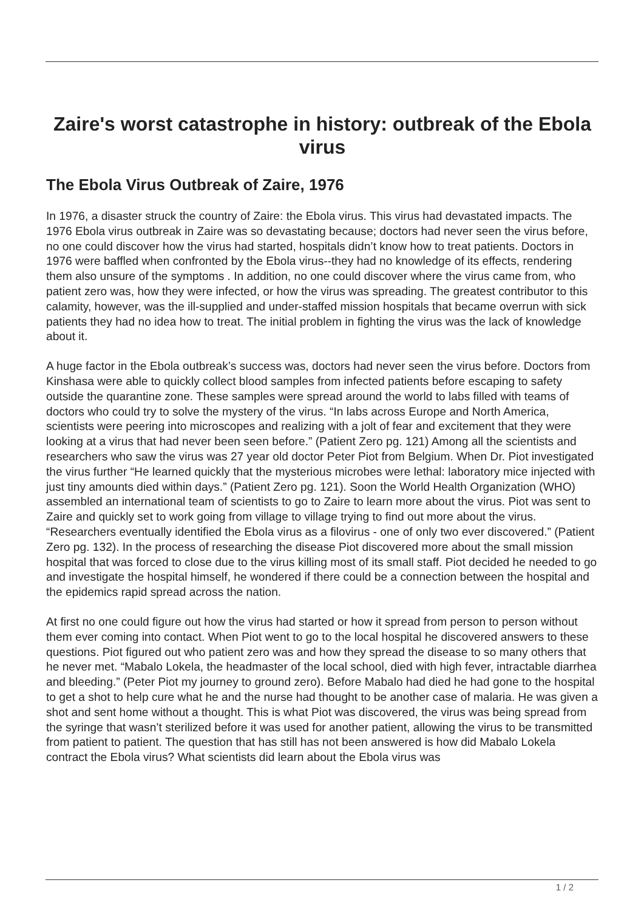Zaire's worst catastrophe in history: outbreak of the Ebola virus
The Ebola Virus Outbreak of Zaire, 1976
In 1976, a disaster struck the country of Zaire: the Ebola virus. This virus had devastated impacts. The 1976 Ebola virus outbreak in Zaire was so devastating because; doctors had never seen the virus before, no one could discover how the virus had started, hospitals didn’t know how to treat patients. Doctors in 1976 were baffled when confronted by the Ebola virus--they had no knowledge of its effects, rendering them also unsure of the symptoms . In addition, no one could discover where the virus came from, who patient zero was, how they were infected, or how the virus was spreading. The greatest contributor to this calamity, however, was the ill-supplied and under-staffed mission hospitals that became overrun with sick patients they had no idea how to treat. The initial problem in fighting the virus was the lack of knowledge about it.
A huge factor in the Ebola outbreak’s success was, doctors had never seen the virus before. Doctors from Kinshasa were able to quickly collect blood samples from infected patients before escaping to safety outside the quarantine zone. These samples were spread around the world to labs filled with teams of doctors who could try to solve the mystery of the virus. “In labs across Europe and North America, scientists were peering into microscopes and realizing with a jolt of fear and excitement that they were looking at a virus that had never been seen before.” (Patient Zero pg. 121) Among all the scientists and researchers who saw the virus was 27 year old doctor Peter Piot from Belgium. When Dr. Piot investigated the virus further “He learned quickly that the mysterious microbes were lethal: laboratory mice injected with just tiny amounts died within days.” (Patient Zero pg. 121). Soon the World Health Organization (WHO) assembled an international team of scientists to go to Zaire to learn more about the virus. Piot was sent to Zaire and quickly set to work going from village to village trying to find out more about the virus. “Researchers eventually identified the Ebola virus as a filovirus - one of only two ever discovered.” (Patient Zero pg. 132). In the process of researching the disease Piot discovered more about the small mission hospital that was forced to close due to the virus killing most of its small staff. Piot decided he needed to go and investigate the hospital himself, he wondered if there could be a connection between the hospital and the epidemics rapid spread across the nation.
At first no one could figure out how the virus had started or how it spread from person to person without them ever coming into contact. When Piot went to go to the local hospital he discovered answers to these questions. Piot figured out who patient zero was and how they spread the disease to so many others that he never met. “Mabalo Lokela, the headmaster of the local school, died with high fever, intractable diarrhea and bleeding.” (Peter Piot my journey to ground zero). Before Mabalo had died he had gone to the hospital to get a shot to help cure what he and the nurse had thought to be another case of malaria. He was given a shot and sent home without a thought. This is what Piot was discovered, the virus was being spread from the syringe that wasn’t sterilized before it was used for another patient, allowing the virus to be transmitted from patient to patient. The question that has still has not been answered is how did Mabalo Lokela contract the Ebola virus? What scientists did learn about the Ebola virus was
1 / 2